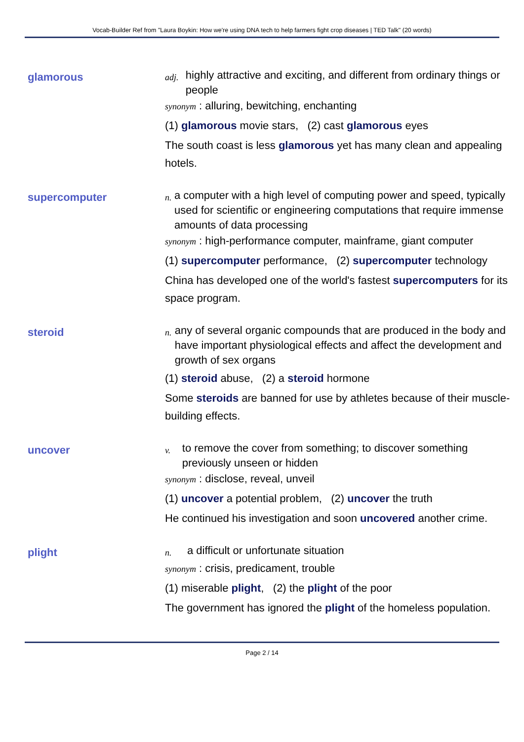Vocab-Builder Ref from "Laura Boykin: How we're using DNA tech to help farmers fight crop diseases | TED Talk" (20 words)
glamorous
adj. highly attractive and exciting, and different from ordinary things or people
synonym : alluring, bewitching, enchanting
(1) glamorous movie stars, (2) cast glamorous eyes
The south coast is less glamorous yet has many clean and appealing hotels.
supercomputer
n. a computer with a high level of computing power and speed, typically used for scientific or engineering computations that require immense amounts of data processing
synonym : high-performance computer, mainframe, giant computer
(1) supercomputer performance, (2) supercomputer technology
China has developed one of the world's fastest supercomputers for its space program.
steroid
n. any of several organic compounds that are produced in the body and have important physiological effects and affect the development and growth of sex organs
(1) steroid abuse, (2) a steroid hormone
Some steroids are banned for use by athletes because of their muscle-building effects.
uncover
v. to remove the cover from something; to discover something previously unseen or hidden
synonym : disclose, reveal, unveil
(1) uncover a potential problem, (2) uncover the truth
He continued his investigation and soon uncovered another crime.
plight
n. a difficult or unfortunate situation
synonym : crisis, predicament, trouble
(1) miserable plight, (2) the plight of the poor
The government has ignored the plight of the homeless population.
Page 2 / 14